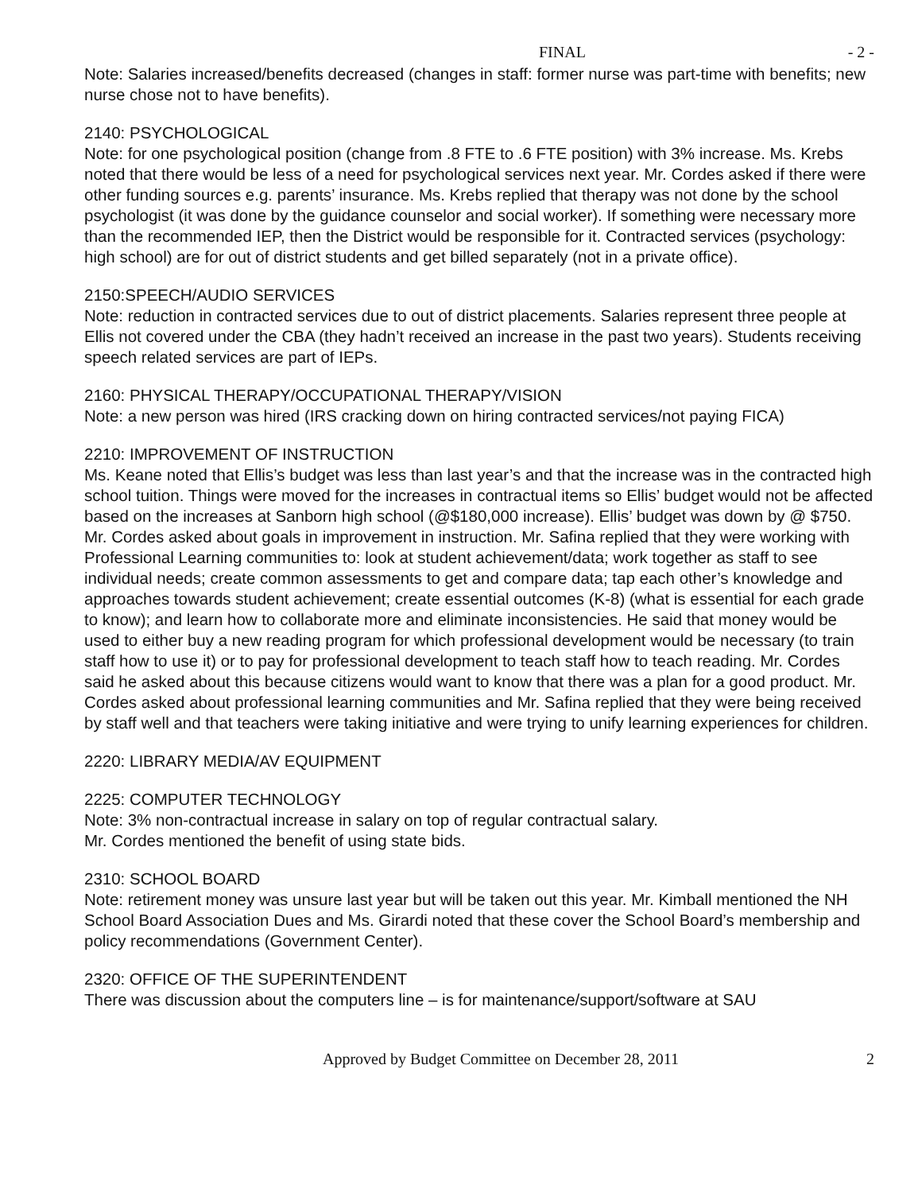FINAL - 2 -
Note: Salaries increased/benefits decreased (changes in staff: former nurse was part-time with benefits; new nurse chose not to have benefits).
2140: PSYCHOLOGICAL
Note: for one psychological position (change from .8 FTE to .6 FTE position) with 3% increase. Ms. Krebs noted that there would be less of a need for psychological services next year. Mr. Cordes asked if there were other funding sources e.g. parents’ insurance. Ms. Krebs replied that therapy was not done by the school psychologist (it was done by the guidance counselor and social worker). If something were necessary more than the recommended IEP, then the District would be responsible for it. Contracted services (psychology: high school) are for out of district students and get billed separately (not in a private office).
2150:SPEECH/AUDIO SERVICES
Note: reduction in contracted services due to out of district placements. Salaries represent three people at Ellis not covered under the CBA (they hadn’t received an increase in the past two years). Students receiving speech related services are part of IEPs.
2160: PHYSICAL THERAPY/OCCUPATIONAL THERAPY/VISION
Note: a new person was hired (IRS cracking down on hiring contracted services/not paying FICA)
2210: IMPROVEMENT OF INSTRUCTION
Ms. Keane noted that Ellis’s budget was less than last year’s and that the increase was in the contracted high school tuition. Things were moved for the increases in contractual items so Ellis’ budget would not be affected based on the increases at Sanborn high school (@$180,000 increase). Ellis’ budget was down by @ $750. Mr. Cordes asked about goals in improvement in instruction. Mr. Safina replied that they were working with Professional Learning communities to: look at student achievement/data; work together as staff to see individual needs; create common assessments to get and compare data; tap each other’s knowledge and approaches towards student achievement; create essential outcomes (K-8) (what is essential for each grade to know); and learn how to collaborate more and eliminate inconsistencies. He said that money would be used to either buy a new reading program for which professional development would be necessary (to train staff how to use it) or to pay for professional development to teach staff how to teach reading. Mr. Cordes said he asked about this because citizens would want to know that there was a plan for a good product. Mr. Cordes asked about professional learning communities and Mr. Safina replied that they were being received by staff well and that teachers were taking initiative and were trying to unify learning experiences for children.
2220: LIBRARY MEDIA/AV EQUIPMENT
2225: COMPUTER TECHNOLOGY
Note: 3% non-contractual increase in salary on top of regular contractual salary.
Mr. Cordes mentioned the benefit of using state bids.
2310: SCHOOL BOARD
Note: retirement money was unsure last year but will be taken out this year. Mr. Kimball mentioned the NH School Board Association Dues and Ms. Girardi noted that these cover the School Board’s membership and policy recommendations (Government Center).
2320: OFFICE OF THE SUPERINTENDENT
There was discussion about the computers line – is for maintenance/support/software at SAU
Approved by Budget Committee on December 28, 2011 2